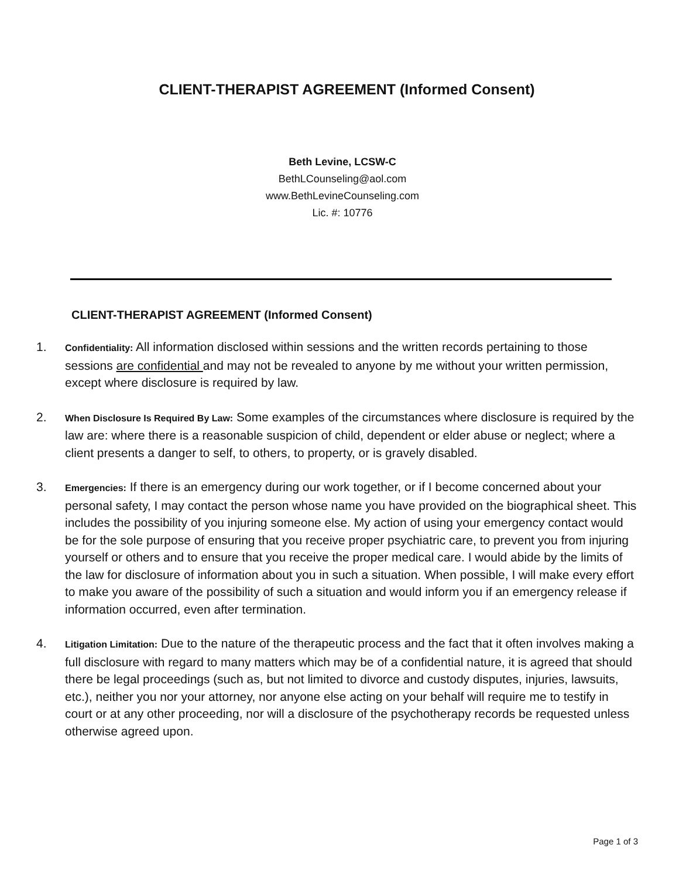CLIENT-THERAPIST AGREEMENT (Informed Consent)
Beth Levine, LCSW-C
BethLCounseling@aol.com
www.BethLevineCounseling.com
Lic. #: 10776
CLIENT-THERAPIST AGREEMENT (Informed Consent)
1. Confidentiality: All information disclosed within sessions and the written records pertaining to those sessions are confidential and may not be revealed to anyone by me without your written permission, except where disclosure is required by law.
2. When Disclosure Is Required By Law: Some examples of the circumstances where disclosure is required by the law are: where there is a reasonable suspicion of child, dependent or elder abuse or neglect; where a client presents a danger to self, to others, to property, or is gravely disabled.
3. Emergencies: If there is an emergency during our work together, or if I become concerned about your personal safety, I may contact the person whose name you have provided on the biographical sheet. This includes the possibility of you injuring someone else. My action of using your emergency contact would be for the sole purpose of ensuring that you receive proper psychiatric care, to prevent you from injuring yourself or others and to ensure that you receive the proper medical care. I would abide by the limits of the law for disclosure of information about you in such a situation. When possible, I will make every effort to make you aware of the possibility of such a situation and would inform you if an emergency release if information occurred, even after termination.
4. Litigation Limitation: Due to the nature of the therapeutic process and the fact that it often involves making a full disclosure with regard to many matters which may be of a confidential nature, it is agreed that should there be legal proceedings (such as, but not limited to divorce and custody disputes, injuries, lawsuits, etc.), neither you nor your attorney, nor anyone else acting on your behalf will require me to testify in court or at any other proceeding, nor will a disclosure of the psychotherapy records be requested unless otherwise agreed upon.
Page 1 of 3